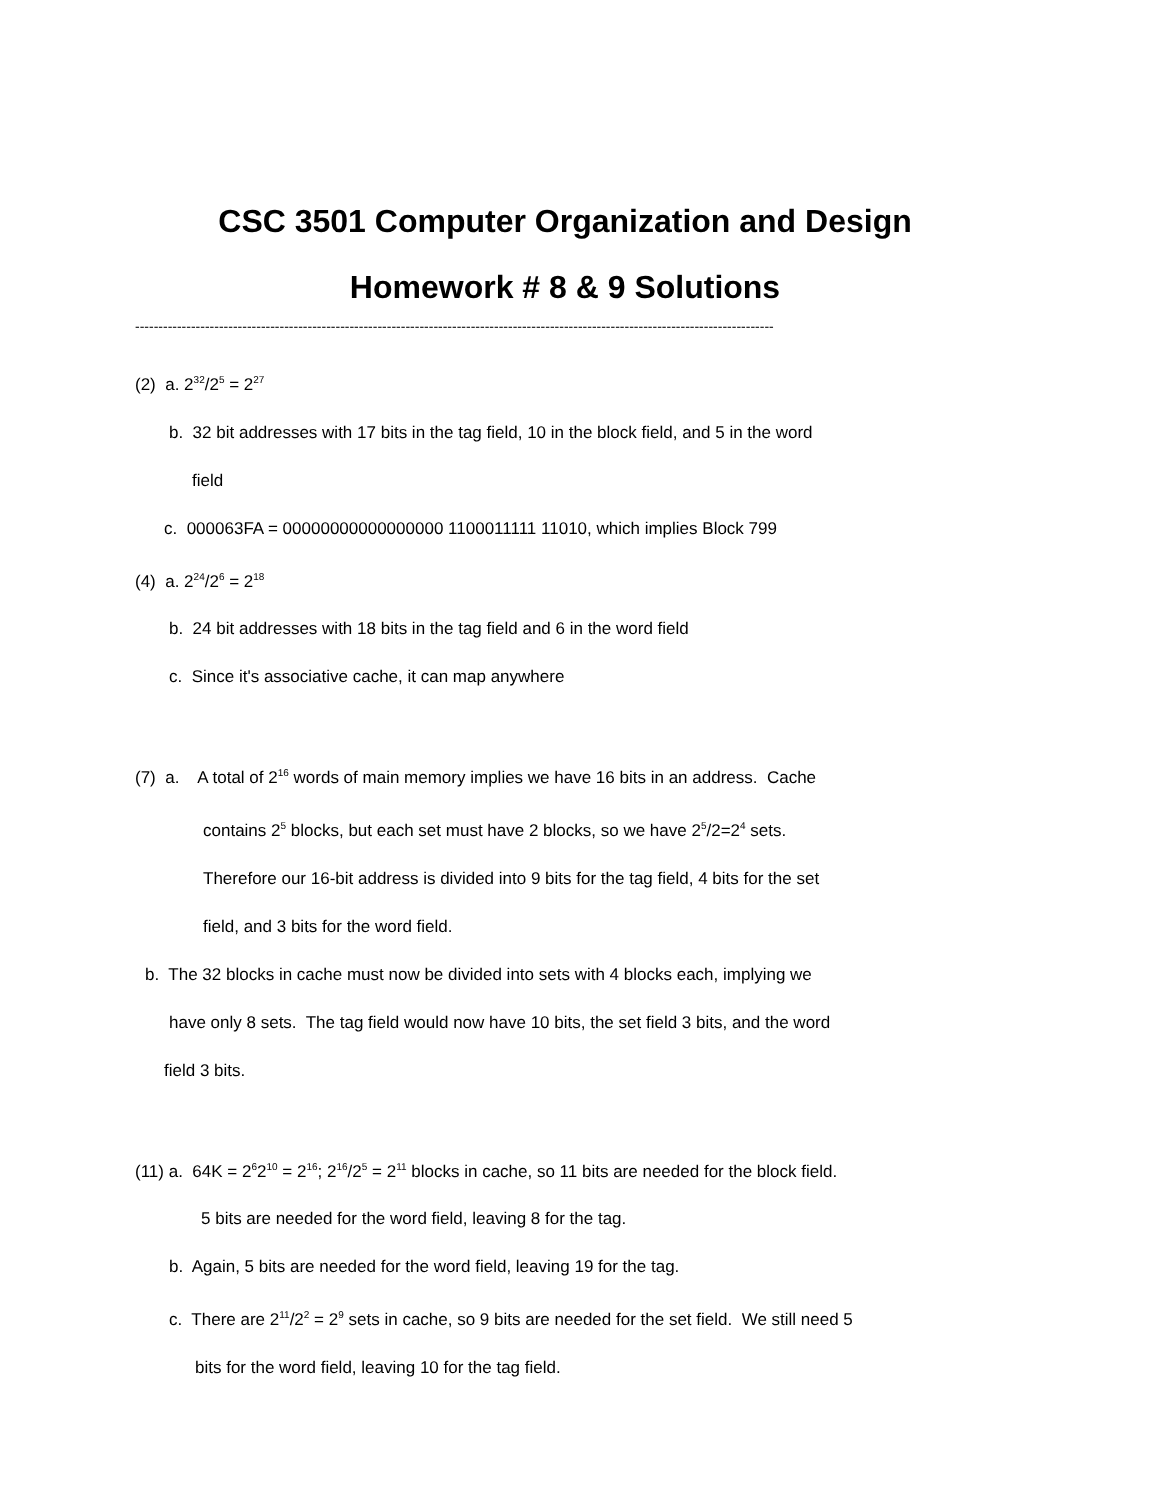CSC 3501 Computer Organization and Design
Homework # 8 & 9 Solutions
-----------------------------------------------------------------------------------------------------------------------------------------
(2) a. 2<sup>32</sup>/2<sup>5</sup> = 2<sup>27</sup>
b. 32 bit addresses with 17 bits in the tag field, 10 in the block field, and 5 in the word
field
c. 000063FA = 00000000000000000 1100011111 11010, which implies Block 799
(4) a. 2<sup>24</sup>/2<sup>6</sup> = 2<sup>18</sup>
b. 24 bit addresses with 18 bits in the tag field and 6 in the word field
c. Since it's associative cache, it can map anywhere
(7) a. A total of 2<sup>16</sup> words of main memory implies we have 16 bits in an address. Cache
contains 2<sup>5</sup> blocks, but each set must have 2 blocks, so we have 2<sup>5</sup>/2=2<sup>4</sup> sets.
Therefore our 16-bit address is divided into 9 bits for the tag field, 4 bits for the set
field, and 3 bits for the word field.
b. The 32 blocks in cache must now be divided into sets with 4 blocks each, implying we
have only 8 sets. The tag field would now have 10 bits, the set field 3 bits, and the word
field 3 bits.
(11) a. 64K = 2<sup>6</sup>2<sup>10</sup> = 2<sup>16</sup>; 2<sup>16</sup>/2<sup>5</sup> = 2<sup>11</sup> blocks in cache, so 11 bits are needed for the block field.
5 bits are needed for the word field, leaving 8 for the tag.
b. Again, 5 bits are needed for the word field, leaving 19 for the tag.
c. There are 2<sup>11</sup>/2<sup>2</sup> = 2<sup>9</sup> sets in cache, so 9 bits are needed for the set field. We still need 5
bits for the word field, leaving 10 for the tag field.